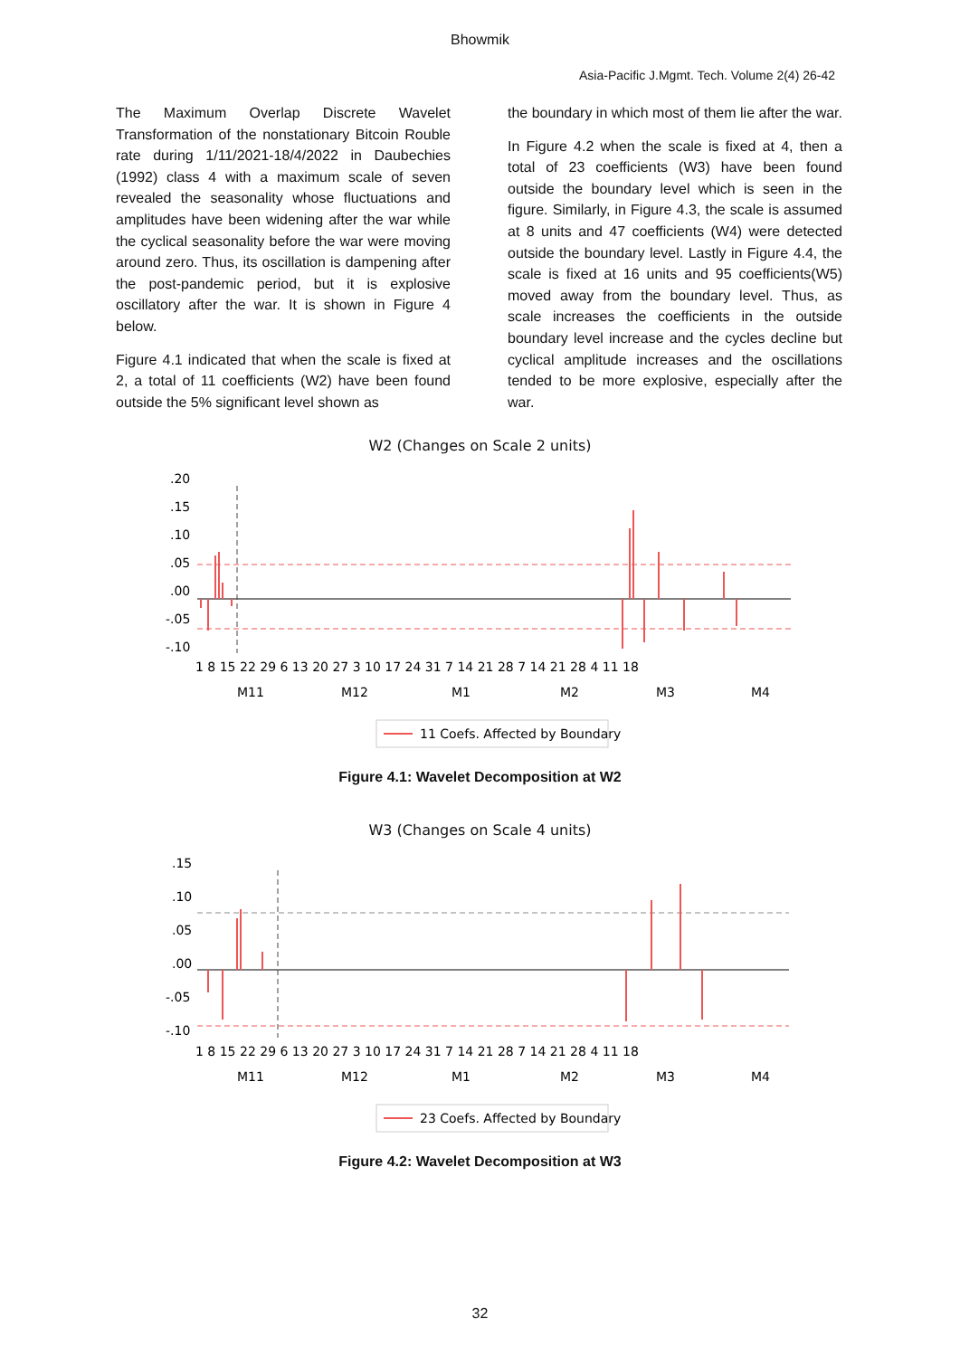Bhowmik
Asia-Pacific J.Mgmt. Tech. Volume 2(4) 26-42
The Maximum Overlap Discrete Wavelet Transformation of the nonstationary Bitcoin Rouble rate during 1/11/2021-18/4/2022 in Daubechies (1992) class 4 with a maximum scale of seven revealed the seasonality whose fluctuations and amplitudes have been widening after the war while the cyclical seasonality before the war were moving around zero. Thus, its oscillation is dampening after the post-pandemic period, but it is explosive oscillatory after the war. It is shown in Figure 4 below.
Figure 4.1 indicated that when the scale is fixed at 2, a total of 11 coefficients (W2) have been found outside the 5% significant level shown as
the boundary in which most of them lie after the war.
In Figure 4.2 when the scale is fixed at 4, then a total of 23 coefficients (W3) have been found outside the boundary level which is seen in the figure. Similarly, in Figure 4.3, the scale is assumed at 8 units and 47 coefficients (W4) were detected outside the boundary level. Lastly in Figure 4.4, the scale is fixed at 16 units and 95 coefficients(W5) moved away from the boundary level. Thus, as scale increases the coefficients in the outside boundary level increase and the cycles decline but cyclical amplitude increases and the oscillations tended to be more explosive, especially after the war.
W2 (Changes on Scale 2 units)
.20
.15
.10
.05
.00
-.05
-.10
1 8 15 22 29 6 13 20 27 3 10 17 24 31 7 14 21 28 7 14 21 28 4 11 18
M11
M12
M1
M2
M3
M4
11 Coefs. Affected by Boundary
Figure 4.1: Wavelet Decomposition at W2
W3 (Changes on Scale 4 units)
.15
.10
.05
.00
-.05
-.10
1 8 15 22 29 6 13 20 27 3 10 17 24 31 7 14 21 28 7 14 21 28 4 11 18
M11
M12
M1
M2
M3
M4
23 Coefs. Affected by Boundary
Figure 4.2: Wavelet Decomposition at W3
32